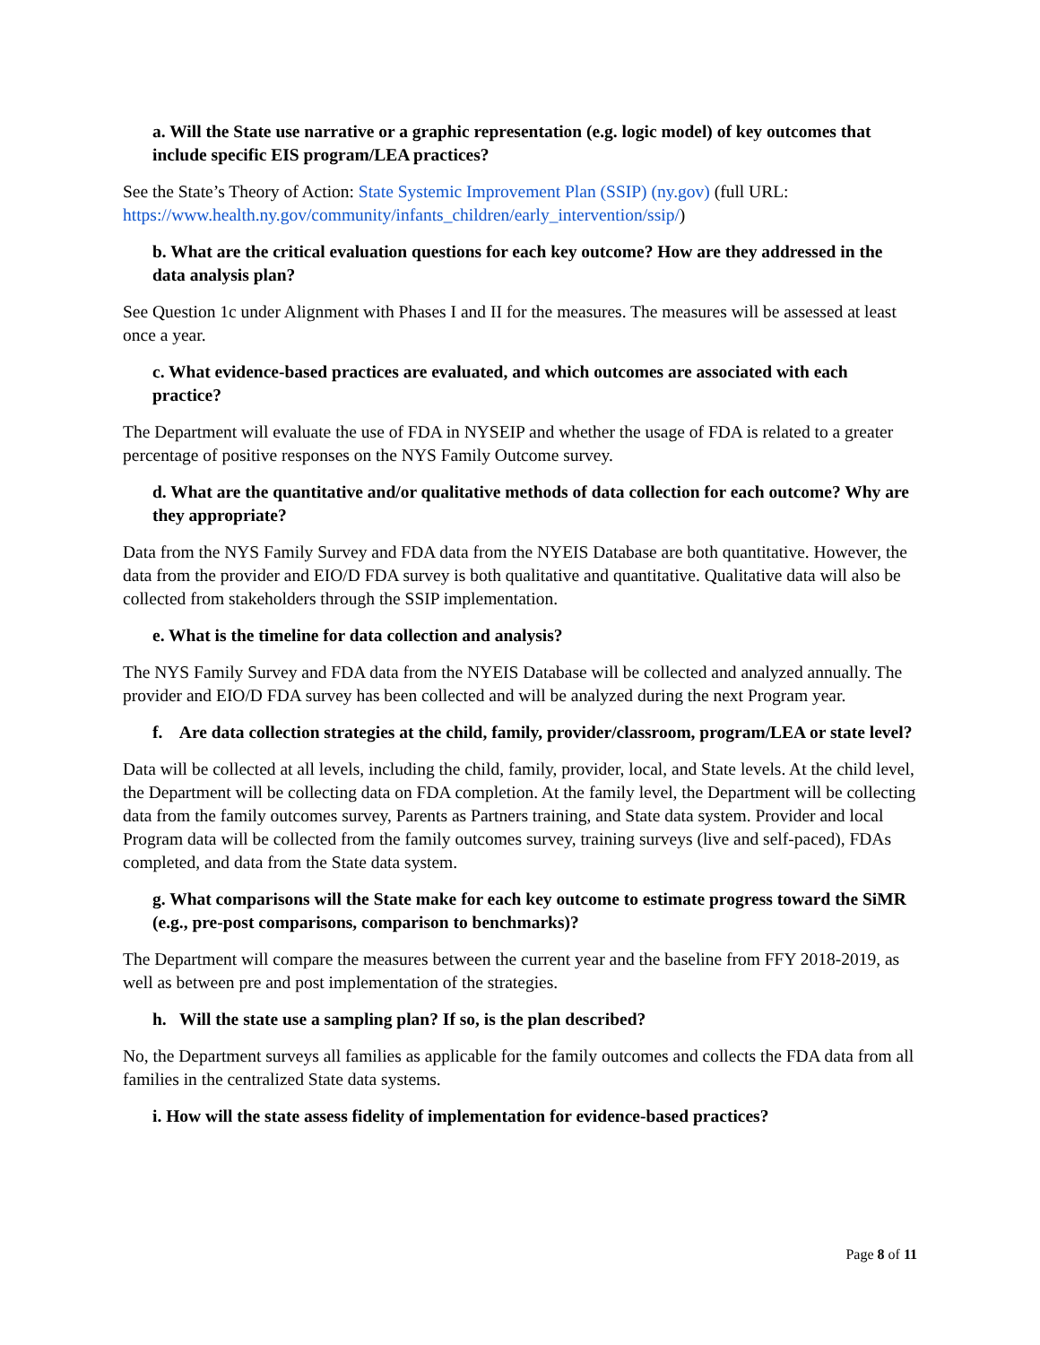a. Will the State use narrative or a graphic representation (e.g. logic model) of key outcomes that include specific EIS program/LEA practices?
See the State’s Theory of Action: State Systemic Improvement Plan (SSIP) (ny.gov) (full URL: https://www.health.ny.gov/community/infants_children/early_intervention/ssip/)
b. What are the critical evaluation questions for each key outcome? How are they addressed in the data analysis plan?
See Question 1c under Alignment with Phases I and II for the measures. The measures will be assessed at least once a year.
c. What evidence-based practices are evaluated, and which outcomes are associated with each practice?
The Department will evaluate the use of FDA in NYSEIP and whether the usage of FDA is related to a greater percentage of positive responses on the NYS Family Outcome survey.
d. What are the quantitative and/or qualitative methods of data collection for each outcome? Why are they appropriate?
Data from the NYS Family Survey and FDA data from the NYEIS Database are both quantitative. However, the data from the provider and EIO/D FDA survey is both qualitative and quantitative. Qualitative data will also be collected from stakeholders through the SSIP implementation.
e. What is the timeline for data collection and analysis?
The NYS Family Survey and FDA data from the NYEIS Database will be collected and analyzed annually. The provider and EIO/D FDA survey has been collected and will be analyzed during the next Program year.
f. Are data collection strategies at the child, family, provider/classroom, program/LEA or state level?
Data will be collected at all levels, including the child, family, provider, local, and State levels. At the child level, the Department will be collecting data on FDA completion. At the family level, the Department will be collecting data from the family outcomes survey, Parents as Partners training, and State data system. Provider and local Program data will be collected from the family outcomes survey, training surveys (live and self-paced), FDAs completed, and data from the State data system.
g. What comparisons will the State make for each key outcome to estimate progress toward the SiMR (e.g., pre-post comparisons, comparison to benchmarks)?
The Department will compare the measures between the current year and the baseline from FFY 2018-2019, as well as between pre and post implementation of the strategies.
h. Will the state use a sampling plan? If so, is the plan described?
No, the Department surveys all families as applicable for the family outcomes and collects the FDA data from all families in the centralized State data systems.
i. How will the state assess fidelity of implementation for evidence-based practices?
Page 8 of 11